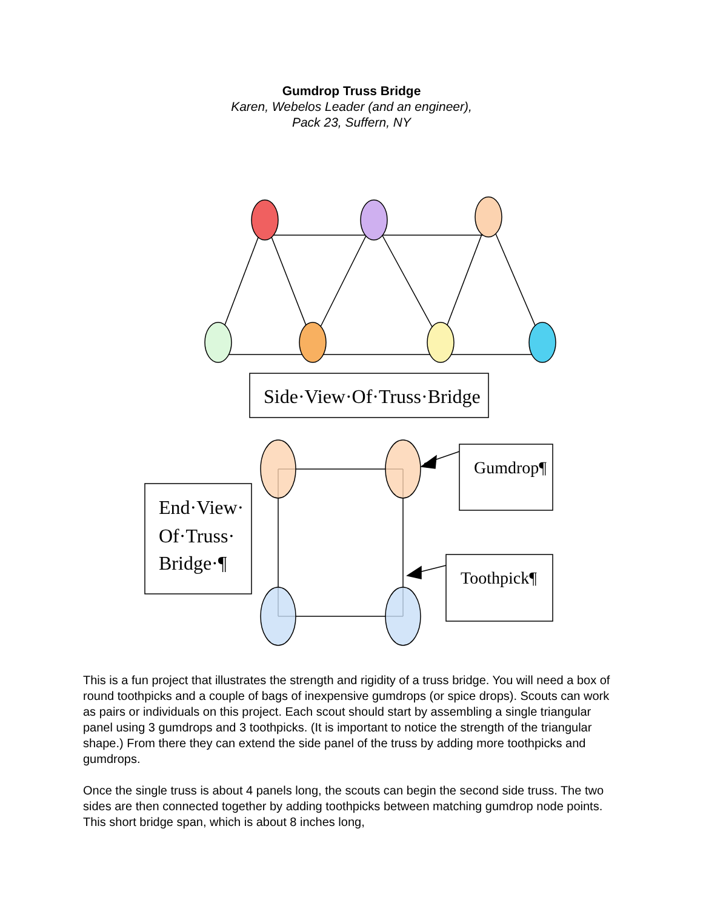Gumdrop Truss Bridge
Karen, Webelos Leader (and an engineer),
Pack 23, Suffern, NY
Side·View·Of·Truss·Bridge
End·View·
Of·Truss·
Bridge·¶
Gumdrop¶
Toothpick¶
This is a fun project that illustrates the strength and rigidity of a truss bridge. You will need a box of round toothpicks and a couple of bags of inexpensive gumdrops (or spice drops). Scouts can work as pairs or individuals on this project. Each scout should start by assembling a single triangular panel using 3 gumdrops and 3 toothpicks. (It is important to notice the strength of the triangular shape.) From there they can extend the side panel of the truss by adding more toothpicks and gumdrops.
Once the single truss is about 4 panels long, the scouts can begin the second side truss. The two sides are then connected together by adding toothpicks between matching gumdrop node points. This short bridge span, which is about 8 inches long,